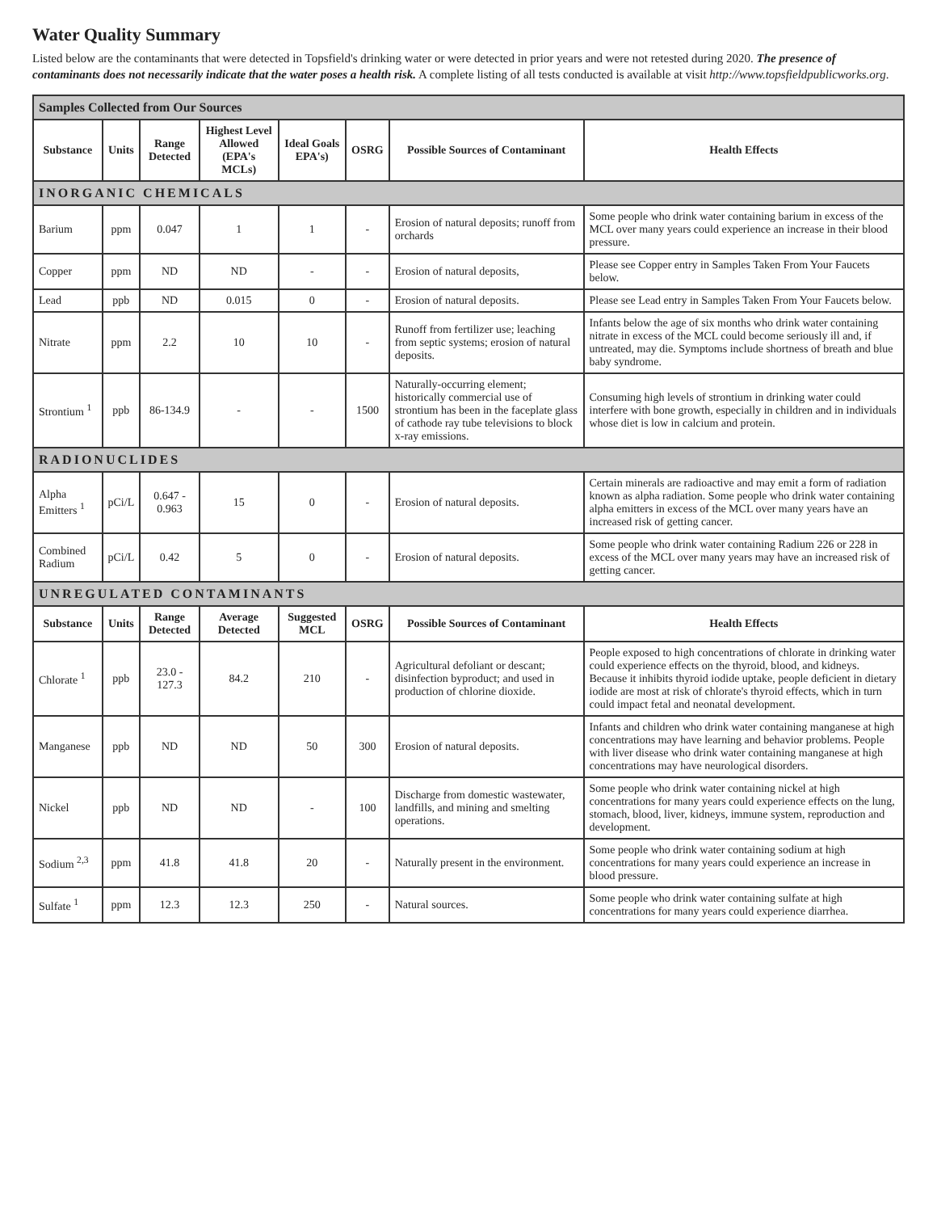Water Quality Summary
Listed below are the contaminants that were detected in Topsfield's drinking water or were detected in prior years and were not retested during 2020. The presence of contaminants does not necessarily indicate that the water poses a health risk. A complete listing of all tests conducted is available at visit http://www.topsfieldpublicworks.org.
| Samples Collected from Our Sources | | | | | | | |
| Substance | Units | Range Detected | Highest Level Allowed (EPA's MCLs) | Ideal Goals EPA's) | OSRG | Possible Sources of Contaminant | Health Effects |
| INORGANIC CHEMICALS | | | | | | | |
| Barium | ppm | 0.047 | 1 | 1 | - | Erosion of natural deposits; runoff from orchards | Some people who drink water containing barium in excess of the MCL over many years could experience an increase in their blood pressure. |
| Copper | ppm | ND | ND | - | - | Erosion of natural deposits, | Please see Copper entry in Samples Taken From Your Faucets below. |
| Lead | ppb | ND | 0.015 | 0 | - | Erosion of natural deposits. | Please see Lead entry in Samples Taken From Your Faucets below. |
| Nitrate | ppm | 2.2 | 10 | 10 | - | Runoff from fertilizer use; leaching from septic systems; erosion of natural deposits. | Infants below the age of six months who drink water containing nitrate in excess of the MCL could become seriously ill and, if untreated, may die. Symptoms include shortness of breath and blue baby syndrome. |
| Strontium <sup>1</sup> | ppb | 86-134.9 | - | - | 1500 | Naturally-occurring element; historically commercial use of strontium has been in the faceplate glass of cathode ray tube televisions to block x-ray emissions. | Consuming high levels of strontium in drinking water could interfere with bone growth, especially in children and in individuals whose diet is low in calcium and protein. |
| RADIONUCLIDES | | | | | | | |
| Alpha Emitters <sup>1</sup> | pCi/L | 0.647 - 0.963 | 15 | 0 | - | Erosion of natural deposits. | Certain minerals are radioactive and may emit a form of radiation known as alpha radiation. Some people who drink water containing alpha emitters in excess of the MCL over many years have an increased risk of getting cancer. |
| Combined Radium | pCi/L | 0.42 | 5 | 0 | - | Erosion of natural deposits. | Some people who drink water containing Radium 226 or 228 in excess of the MCL over many years may have an increased risk of getting cancer. |
| UNREGULATED CONTAMINANTS | | | | | | | |
| Substance | Units | Range Detected | Average Detected | Suggested MCL | OSRG | Possible Sources of Contaminant | Health Effects |
| Chlorate <sup>1</sup> | ppb | 23.0 - 127.3 | 84.2 | 210 | - | Agricultural defoliant or descant; disinfection byproduct; and used in production of chlorine dioxide. | People exposed to high concentrations of chlorate in drinking water could experience effects on the thyroid, blood, and kidneys. Because it inhibits thyroid iodide uptake, people deficient in dietary iodide are most at risk of chlorate's thyroid effects, which in turn could impact fetal and neonatal development. |
| Manganese | ppb | ND | ND | 50 | 300 | Erosion of natural deposits. | Infants and children who drink water containing manganese at high concentrations may have learning and behavior problems. People with liver disease who drink water containing manganese at high concentrations may have neurological disorders. |
| Nickel | ppb | ND | ND | - | 100 | Discharge from domestic wastewater, landfills, and mining and smelting operations. | Some people who drink water containing nickel at high concentrations for many years could experience effects on the lung, stomach, blood, liver, kidneys, immune system, reproduction and development. |
| Sodium <sup>2,3</sup> | ppm | 41.8 | 41.8 | 20 | - | Naturally present in the environment. | Some people who drink water containing sodium at high concentrations for many years could experience an increase in blood pressure. |
| Sulfate <sup>1</sup> | ppm | 12.3 | 12.3 | 250 | - | Natural sources. | Some people who drink water containing sulfate at high concentrations for many years could experience diarrhea. |